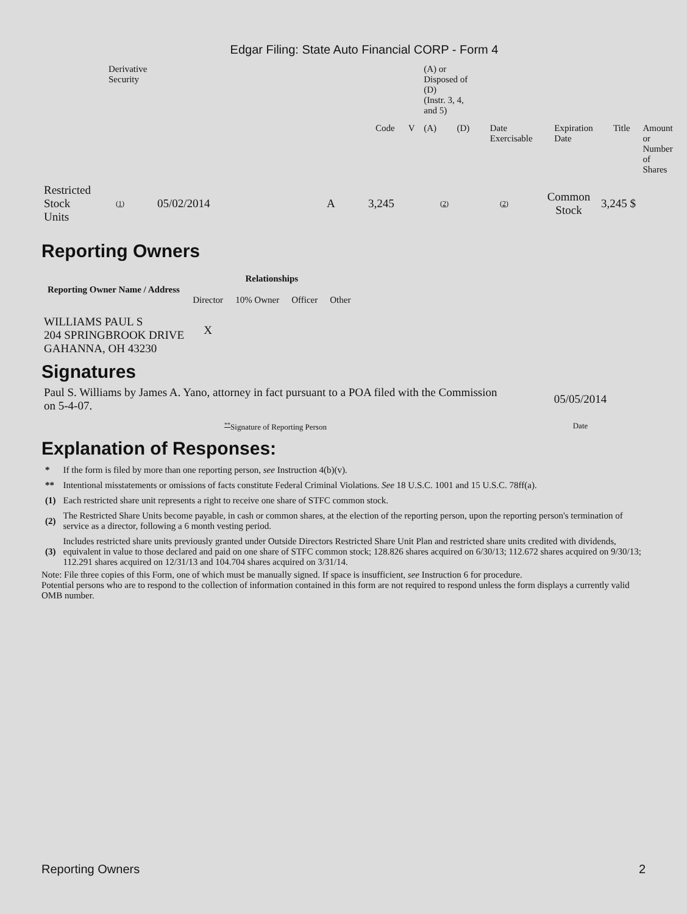Edgar Filing: State Auto Financial CORP - Form 4
| | Derivative Security | | | (A) or Disposed of (D) (Instr. 3, 4, and 5) | | | | | |
| | | Code | V | (A) | (D) | Date Exercisable | Expiration Date | Title | Amount or Number of Shares |
| Restricted Stock Units | (1) | 05/02/2014 | A | 3,245 | (2) | (2) | Common Stock | 3,245 $ |
Reporting Owners
| Reporting Owner Name / Address | Relationships | | | |
| --- | --- | --- | --- | --- |
| | Director | 10% Owner | Officer | Other |
| WILLIAMS PAUL S 204 SPRINGBROOK DRIVE GAHANNA, OH 43230 | X | | | |
Signatures
| Paul S. Williams by James A. Yano, attorney in fact pursuant to a POA filed with the Commission on 5-4-07. | 05/05/2014 |
| <sup>**</sup> Signature of Reporting Person | Date |
Explanation of Responses:
| * | If the form is filed by more than one reporting person, see Instruction 4(b)(v). |
| ** | Intentional misstatements or omissions of facts constitute Federal Criminal Violations. See 18 U.S.C. 1001 and 15 U.S.C. 78ff(a). |
| (1) | Each restricted share unit represents a right to receive one share of STFC common stock. |
| (2) | The Restricted Share Units become payable, in cash or common shares, at the election of the reporting person, upon the reporting person's termination of service as a director, following a 6 month vesting period. |
| (3) | Includes restricted share units previously granted under Outside Directors Restricted Share Unit Plan and restricted share units credited with dividends, equivalent in value to those declared and paid on one share of STFC common stock; 128.826 shares acquired on 6/30/13; 112.672 shares acquired on 9/30/13; 112.291 shares acquired on 12/31/13 and 104.704 shares acquired on 3/31/14. |
Note: File three copies of this Form, one of which must be manually signed. If space is insufficient, see Instruction 6 for procedure.
Potential persons who are to respond to the collection of information contained in this form are not required to respond unless the form displays a currently valid OMB number.
Reporting Owners 2